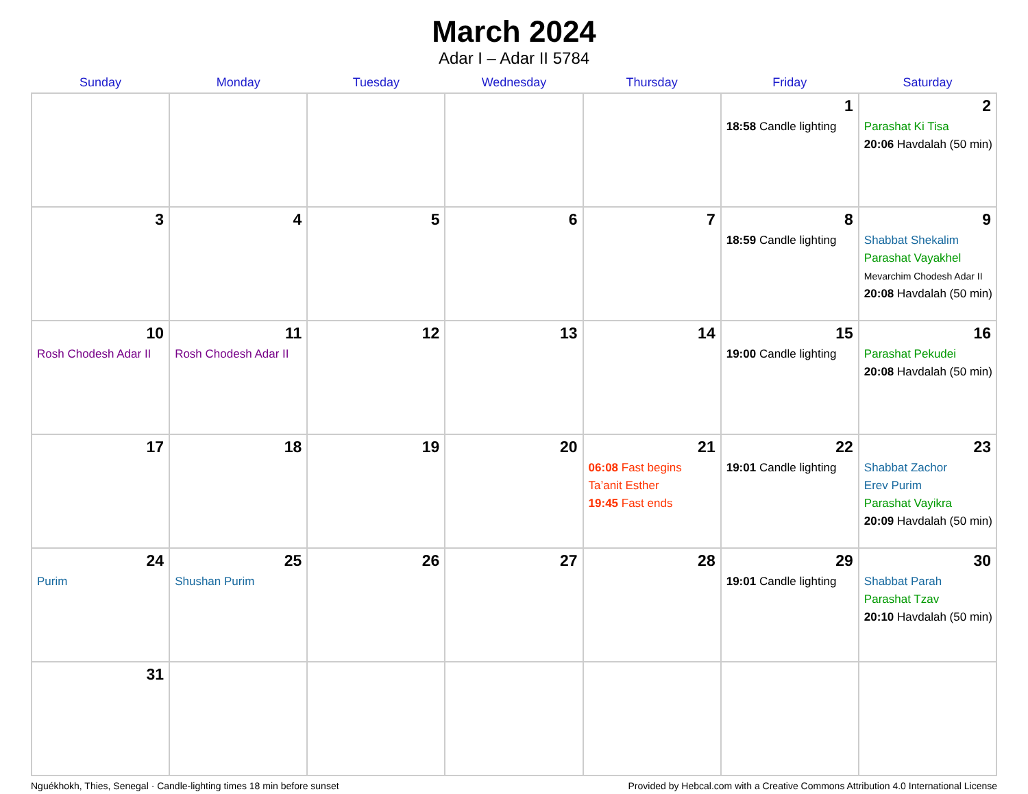March 2024
Adar I – Adar II 5784
| Sunday | Monday | Tuesday | Wednesday | Thursday | Friday | Saturday |
| --- | --- | --- | --- | --- | --- | --- |
| | | | | | 1 18:58 Candle lighting | 2 Parashat Ki Tisa 20:06 Havdalah (50 min) |
| 3 | 4 | 5 | 6 | 7 | 8 18:59 Candle lighting | 9 Shabbat Shekalim Parashat Vayakhel Mevarchim Chodesh Adar II 20:08 Havdalah (50 min) |
| 10 Rosh Chodesh Adar II | 11 Rosh Chodesh Adar II | 12 | 13 | 14 | 15 19:00 Candle lighting | 16 Parashat Pekudei 20:08 Havdalah (50 min) |
| 17 | 18 | 19 | 20 | 21 06:08 Fast begins Ta’anit Esther 19:45 Fast ends | 22 19:01 Candle lighting | 23 Shabbat Zachor Erev Purim Parashat Vayikra 20:09 Havdalah (50 min) |
| 24 Purim | 25 Shushan Purim | 26 | 27 | 28 | 29 19:01 Candle lighting | 30 Shabbat Parah Parashat Tzav 20:10 Havdalah (50 min) |
| 31 | | | | | | |
Nguékhokh, Thies, Senegal · Candle-lighting times 18 min before sunset Provided by Hebcal.com with a Creative Commons Attribution 4.0 International License